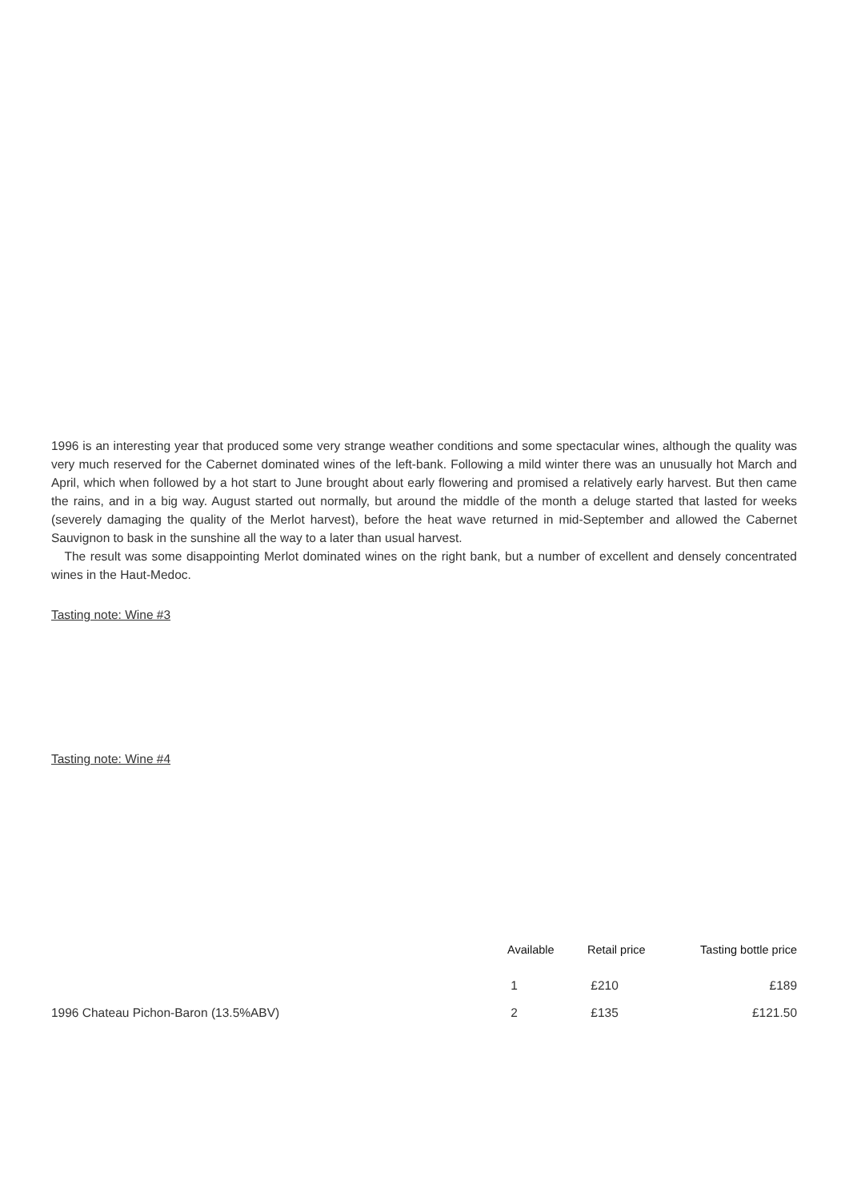1996 is an interesting year that produced some very strange weather conditions and some spectacular wines, although the quality was very much reserved for the Cabernet dominated wines of the left-bank. Following a mild winter there was an unusually hot March and April, which when followed by a hot start to June brought about early flowering and promised a relatively early harvest. But then came the rains, and in a big way. August started out normally, but around the middle of the month a deluge started that lasted for weeks (severely damaging the quality of the Merlot harvest), before the heat wave returned in mid-September and allowed the Cabernet Sauvignon to bask in the sunshine all the way to a later than usual harvest.
The result was some disappointing Merlot dominated wines on the right bank, but a number of excellent and densely concentrated wines in the Haut-Medoc.
Tasting note: Wine #3
Tasting note: Wine #4
| | Available | Retail price | Tasting bottle price |
| --- | --- | --- | --- |
| | 1 | £210 | £189 |
| 1996 Chateau Pichon-Baron (13.5%ABV) | 2 | £135 | £121.50 |